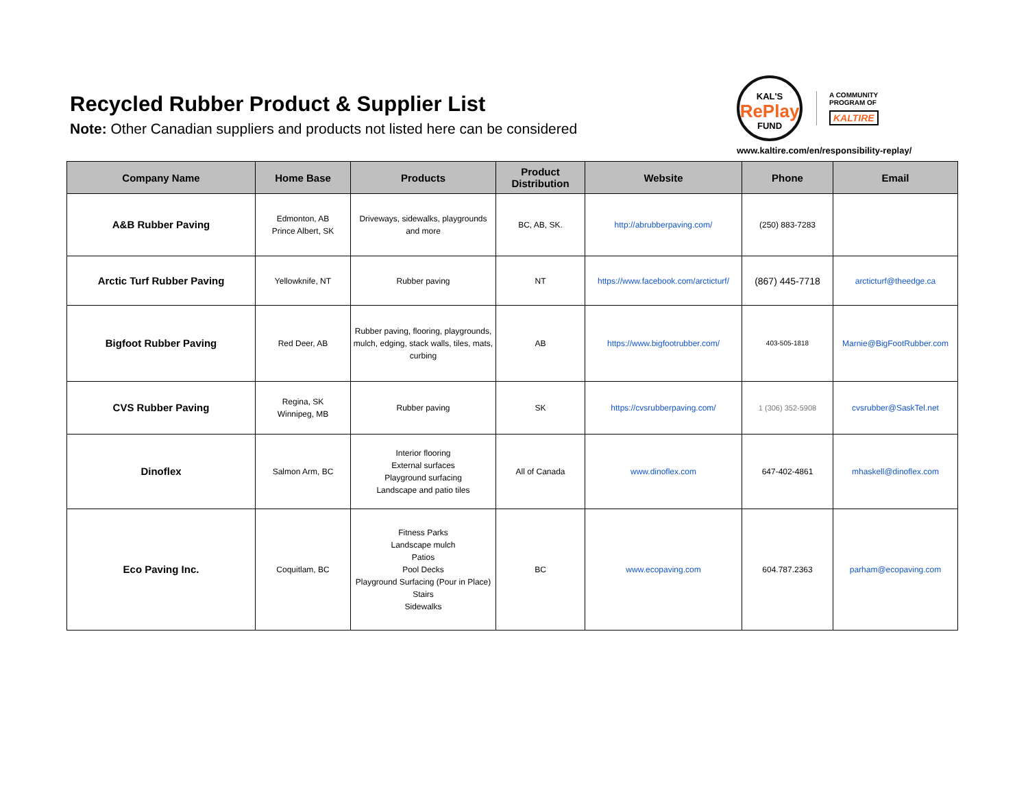Recycled Rubber Product & Supplier List
Note: Other Canadian suppliers and products not listed here can be considered
KAL'S
RePlay
FUND A COMMUNITY
PROGRAM OF
KALTIRE
www.kaltire.com/en/responsibility-replay/
| Company Name | Home Base | Products | Product Distribution | Website | Phone | Email |
| --- | --- | --- | --- | --- | --- | --- |
| A&B Rubber Paving | Edmonton, AB Prince Albert, SK | Driveways, sidewalks, playgrounds and more | BC, AB, SK. | http://abrubberpaving.com/ | (250) 883-7283 | |
| Arctic Turf Rubber Paving | Yellowknife, NT | Rubber paving | NT | https://www.facebook.com/arcticturf/ | (867) 445-7718 | arcticturf@theedge.ca |
| Bigfoot Rubber Paving | Red Deer, AB | Rubber paving, flooring, playgrounds, mulch, edging, stack walls, tiles, mats, curbing | AB | https://www.bigfootrubber.com/ | 403-505-1818 | Marnie@BigFootRubber.com |
| CVS Rubber Paving | Regina, SK Winnipeg, MB | Rubber paving | SK | https://cvsrubberpaving.com/ | 1 (306) 352-5908 | cvsrubber@SaskTel.net |
| Dinoflex | Salmon Arm, BC | Interior flooring External surfaces Playground surfacing Landscape and patio tiles | All of Canada | www.dinoflex.com | 647-402-4861 | mhaskell@dinoflex.com |
| Eco Paving Inc. | Coquitlam, BC | Fitness Parks Landscape mulch Patios Pool Decks Playground Surfacing (Pour in Place) Stairs Sidewalks | BC | www.ecopaving.com | 604.787.2363 | parham@ecopaving.com |